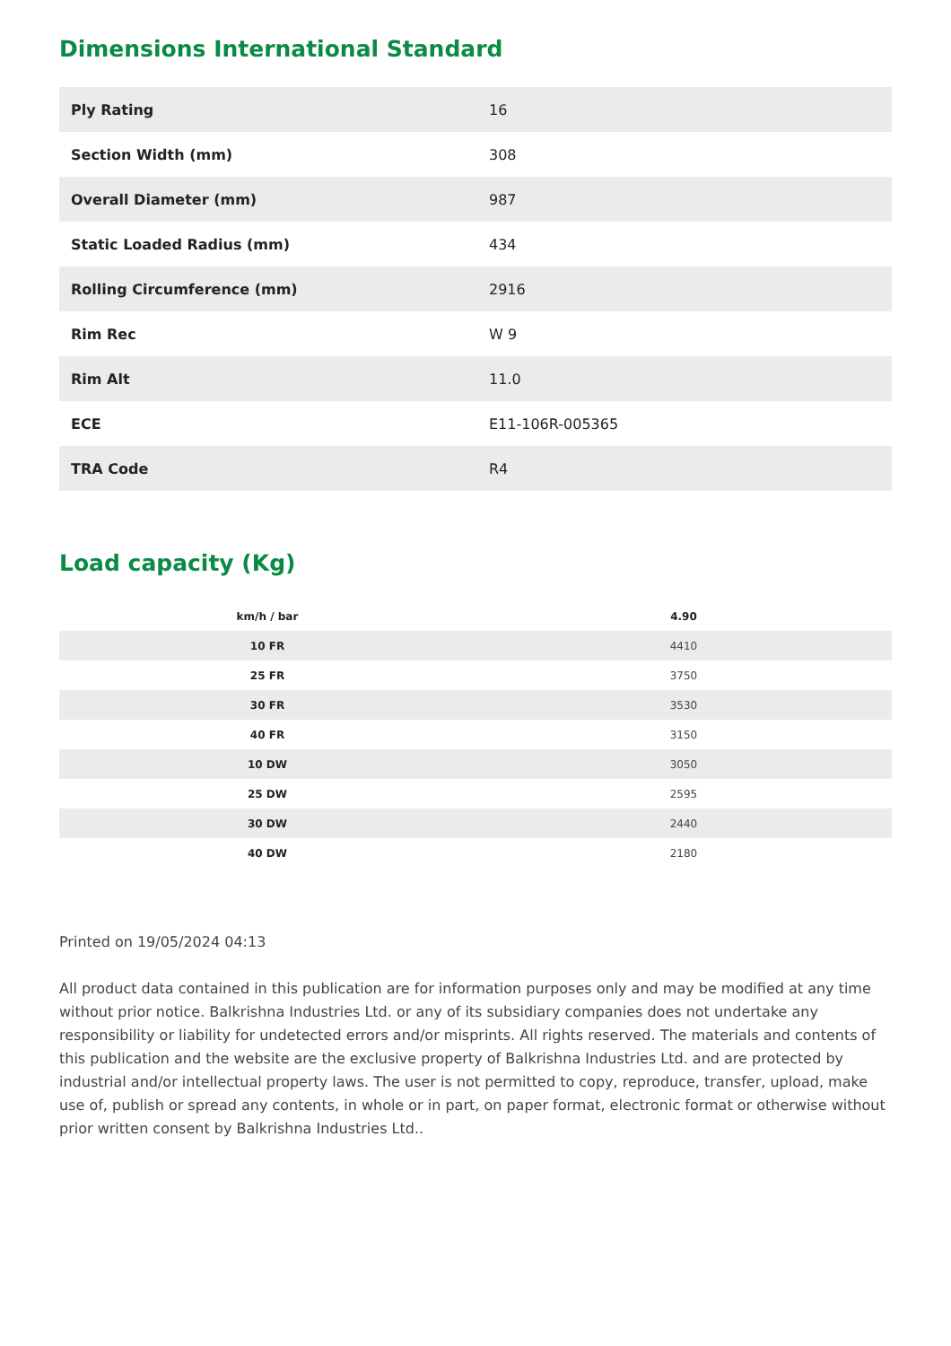Dimensions International Standard
| Ply Rating | 16 |
| Section Width (mm) | 308 |
| Overall Diameter (mm) | 987 |
| Static Loaded Radius (mm) | 434 |
| Rolling Circumference (mm) | 2916 |
| Rim Rec | W 9 |
| Rim Alt | 11.0 |
| ECE | E11-106R-005365 |
| TRA Code | R4 |
Load capacity (Kg)
| km/h / bar | 4.90 |
| --- | --- |
| 10 FR | 4410 |
| 25 FR | 3750 |
| 30 FR | 3530 |
| 40 FR | 3150 |
| 10 DW | 3050 |
| 25 DW | 2595 |
| 30 DW | 2440 |
| 40 DW | 2180 |
Printed on 19/05/2024 04:13
All product data contained in this publication are for information purposes only and may be modified at any time without prior notice. Balkrishna Industries Ltd. or any of its subsidiary companies does not undertake any responsibility or liability for undetected errors and/or misprints. All rights reserved. The materials and contents of this publication and the website are the exclusive property of Balkrishna Industries Ltd. and are protected by industrial and/or intellectual property laws. The user is not permitted to copy, reproduce, transfer, upload, make use of, publish or spread any contents, in whole or in part, on paper format, electronic format or otherwise without prior written consent by Balkrishna Industries Ltd..